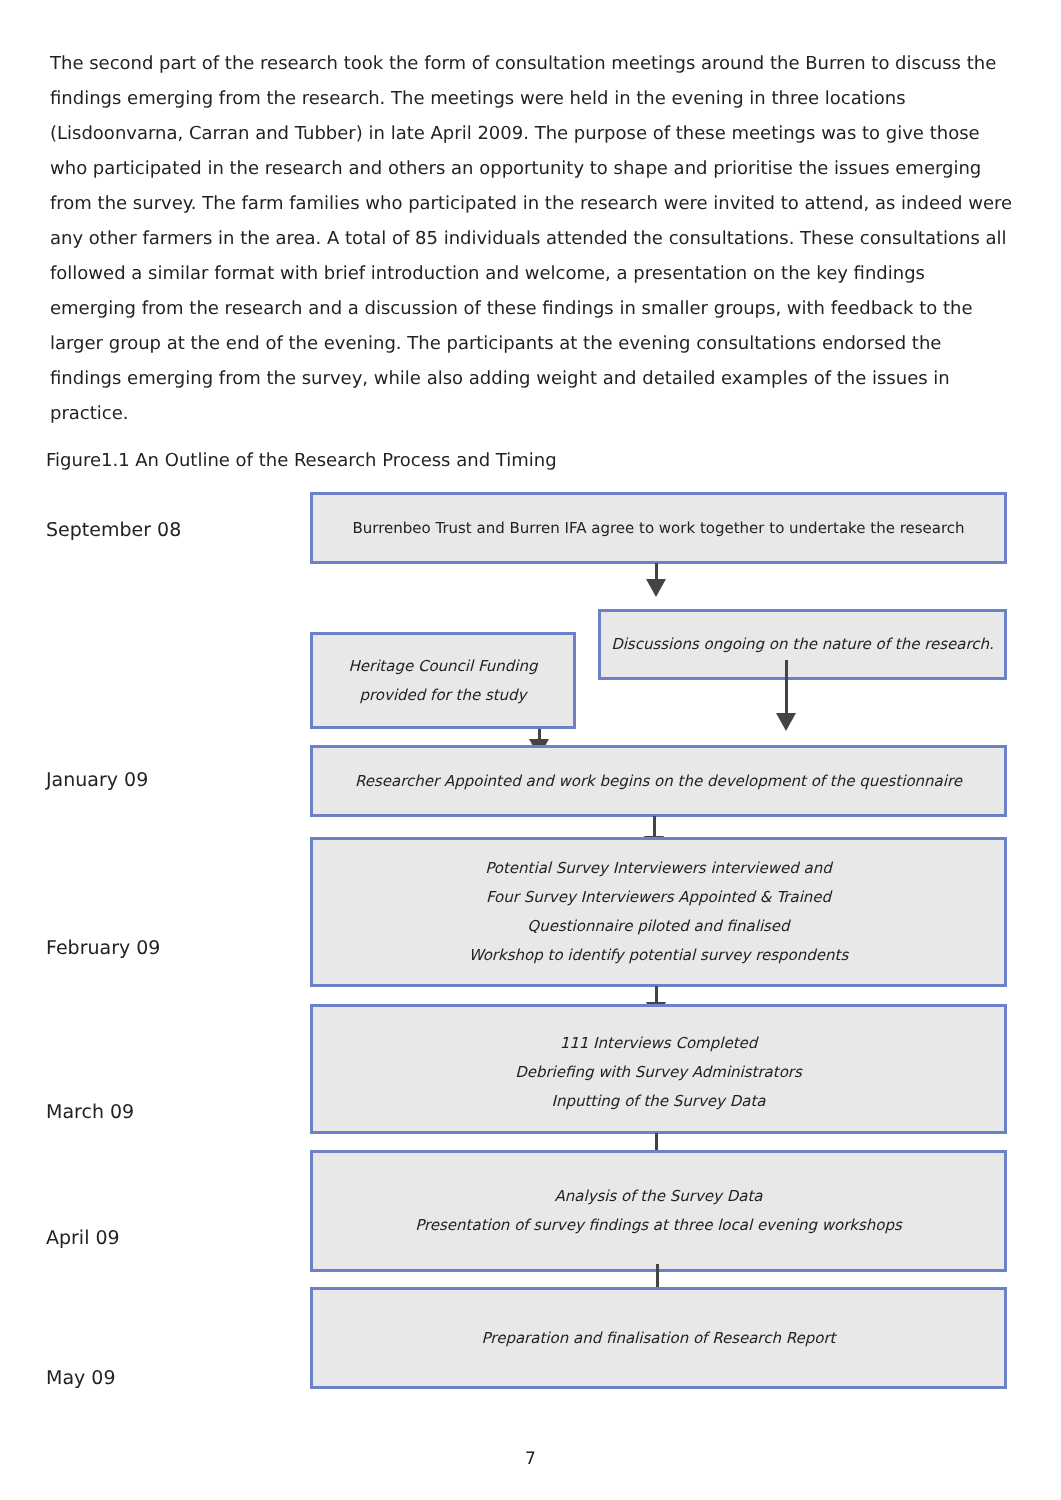The second part of the research took the form of consultation meetings around the Burren to discuss the findings emerging from the research. The meetings were held in the evening in three locations (Lisdoonvarna, Carran and Tubber) in late April 2009. The purpose of these meetings was to give those who participated in the research and others an opportunity to shape and prioritise the issues emerging from the survey. The farm families who participated in the research were invited to attend, as indeed were any other farmers in the area. A total of 85 individuals attended the consultations. These consultations all followed a similar format with brief introduction and welcome, a presentation on the key findings emerging from the research and a discussion of these findings in smaller groups, with feedback to the larger group at the end of the evening. The participants at the evening consultations endorsed the findings emerging from the survey, while also adding weight and detailed examples of the issues in practice.
Figure1.1 An Outline of the Research Process and Timing
September 08
Burrenbeo Trust and Burren IFA agree to work together to undertake the research
Discussions ongoing on the nature of the research.
Heritage Council Funding
provided for the study
January 09
Researcher Appointed and work begins on the development of the questionnaire
Potential Survey Interviewers interviewed and
Four Survey Interviewers Appointed & Trained
Questionnaire piloted and finalised
Workshop to identify potential survey respondents
February 09
111 Interviews Completed
Debriefing with Survey Administrators
Inputting of the Survey Data
March 09
Analysis of the Survey Data
Presentation of survey findings at three local evening workshops
April 09
Preparation and finalisation of Research Report
May 09
7